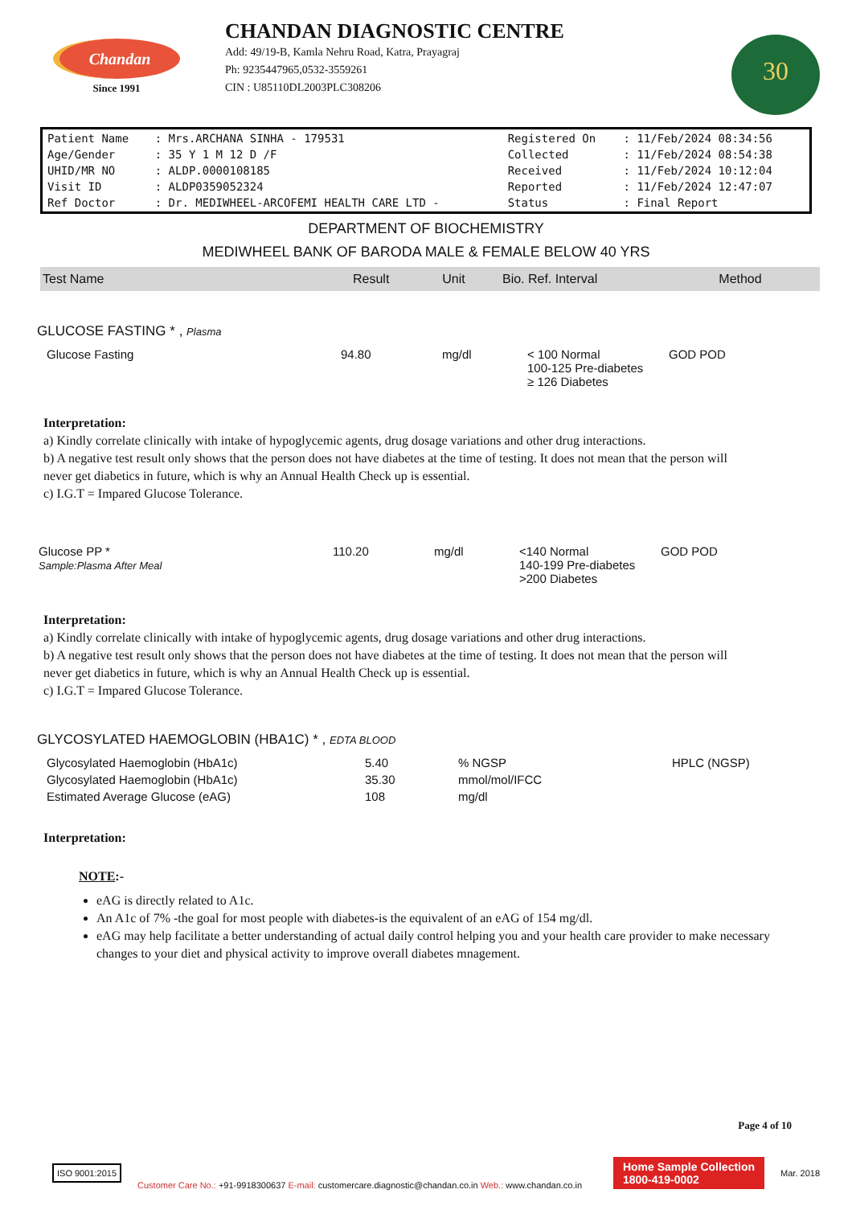Chandan
Since 1991
CHANDAN DIAGNOSTIC CENTRE
Add: 49/19-B, Kamla Nehru Road, Katra, Prayagraj
Ph: 9235447965,0532-3559261
CIN : U85110DL2003PLC308206
30
| Patient Name | : Mrs.ARCHANA SINHA - 179531 | Registered On | : 11/Feb/2024 08:34:56 |
| Age/Gender | : 35 Y 1 M 12 D /F | Collected | : 11/Feb/2024 08:54:38 |
| UHID/MR NO | : ALDP.0000108185 | Received | : 11/Feb/2024 10:12:04 |
| Visit ID | : ALDP0359052324 | Reported | : 11/Feb/2024 12:47:07 |
| Ref Doctor | : Dr. MEDIWHEEL-ARCOFEMI HEALTH CARE LTD - | Status | : Final Report |
DEPARTMENT OF BIOCHEMISTRY
MEDIWHEEL BANK OF BARODA MALE & FEMALE BELOW 40 YRS
| Test Name | Result | Unit | Bio. Ref. Interval | Method |
| --- | --- | --- | --- | --- |
GLUCOSE FASTING * , Plasma
| Glucose Fasting | 94.80 | mg/dl | < 100 Normal 100-125 Pre-diabetes ≥ 126 Diabetes | GOD POD |
Interpretation:
a) Kindly correlate clinically with intake of hypoglycemic agents, drug dosage variations and other drug interactions.
b) A negative test result only shows that the person does not have diabetes at the time of testing. It does not mean that the person will never get diabetics in future, which is why an Annual Health Check up is essential.
c) I.G.T = Impared Glucose Tolerance.
| Glucose PP * Sample:Plasma After Meal | 110.20 | mg/dl | <140 Normal 140-199 Pre-diabetes >200 Diabetes | GOD POD |
Interpretation:
a) Kindly correlate clinically with intake of hypoglycemic agents, drug dosage variations and other drug interactions.
b) A negative test result only shows that the person does not have diabetes at the time of testing. It does not mean that the person will never get diabetics in future, which is why an Annual Health Check up is essential.
c) I.G.T = Impared Glucose Tolerance.
GLYCOSYLATED HAEMOGLOBIN (HBA1C) * , EDTA BLOOD
| Glycosylated Haemoglobin (HbA1c) | 5.40 | % NGSP | HPLC (NGSP) |
| Glycosylated Haemoglobin (HbA1c) | 35.30 | mmol/mol/IFCC | |
| Estimated Average Glucose (eAG) | 108 | mg/dl | |
Interpretation:
NOTE:-
eAG is directly related to A1c.
An A1c of 7% -the goal for most people with diabetes-is the equivalent of an eAG of 154 mg/dl.
eAG may help facilitate a better understanding of actual daily control helping you and your health care provider to make necessary changes to your diet and physical activity to improve overall diabetes mnagement.
Page 4 of 10
ISO 9001:2015
Customer Care No.: +91-9918300637 E-mail: customercare.diagnostic@chandan.co.in Web.: www.chandan.co.in
Home Sample Collection
1800-419-0002
Mar. 2018